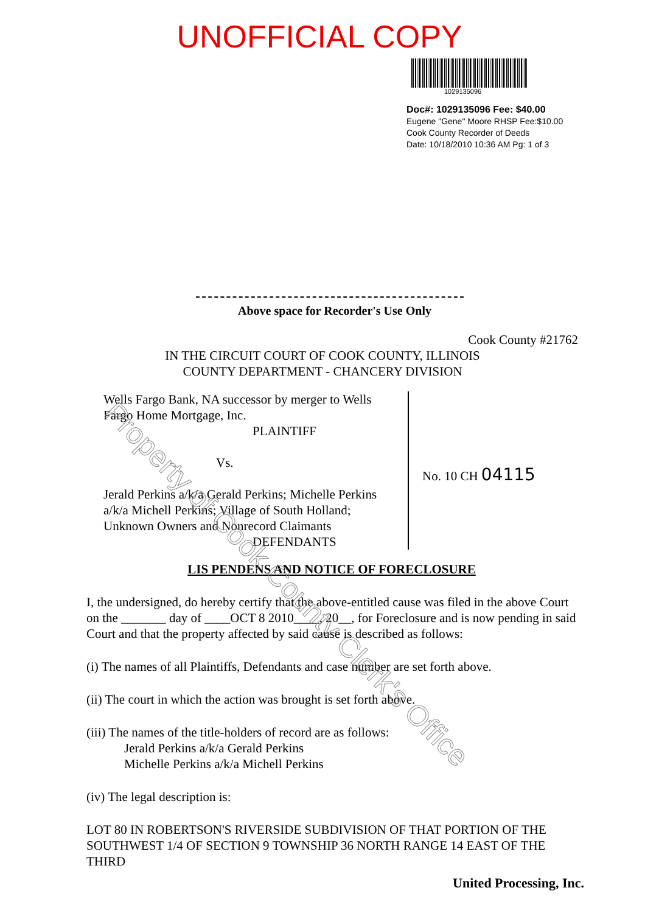UNOFFICIAL COPY
1029135096
Doc#: 1029135096 Fee: $40.00
Eugene "Gene" Moore RHSP Fee:$10.00
Cook County Recorder of Deeds
Date: 10/18/2010 10:36 AM Pg: 1 of 3
Above space for Recorder's Use Only
Cook County #21762
IN THE CIRCUIT COURT OF COOK COUNTY, ILLINOIS
COUNTY DEPARTMENT - CHANCERY DIVISION
Wells Fargo Bank, NA successor by merger to Wells Fargo Home Mortgage, Inc.
PLAINTIFF
Vs.
Jerald Perkins a/k/a Gerald Perkins; Michelle Perkins a/k/a Michell Perkins; Village of South Holland; Unknown Owners and Nonrecord Claimants
DEFENDANTS
No. 10 CH 04115
LIS PENDENS AND NOTICE OF FORECLOSURE
I, the undersigned, do hereby certify that the above-entitled cause was filed in the above Court on the _______ day of ____OCT 8 2010____, 20__, for Foreclosure and is now pending in said Court and that the property affected by said cause is described as follows:
(i) The names of all Plaintiffs, Defendants and case number are set forth above.
(ii) The court in which the action was brought is set forth above.
(iii) The names of the title-holders of record are as follows:
Jerald Perkins a/k/a Gerald Perkins
Michelle Perkins a/k/a Michell Perkins
(iv) The legal description is:
LOT 80 IN ROBERTSON'S RIVERSIDE SUBDIVISION OF THAT PORTION OF THE SOUTHWEST 1/4 OF SECTION 9 TOWNSHIP 36 NORTH RANGE 14 EAST OF THE THIRD
United Processing, Inc.
Property of Cook County Clerk's Office